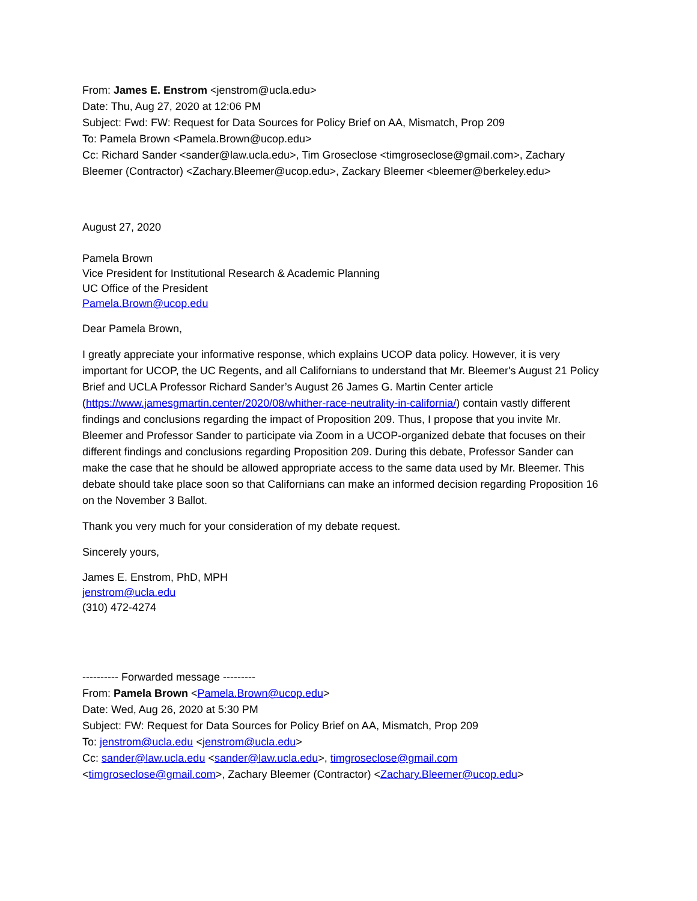From: James E. Enstrom <jenstrom@ucla.edu>
Date: Thu, Aug 27, 2020 at 12:06 PM
Subject: Fwd: FW: Request for Data Sources for Policy Brief on AA, Mismatch, Prop 209
To: Pamela Brown <Pamela.Brown@ucop.edu>
Cc: Richard Sander <sander@law.ucla.edu>, Tim Groseclose <timgroseclose@gmail.com>, Zachary Bleemer (Contractor) <Zachary.Bleemer@ucop.edu>, Zackary Bleemer <bleemer@berkeley.edu>
August 27, 2020
Pamela Brown
Vice President for Institutional Research & Academic Planning
UC Office of the President
Pamela.Brown@ucop.edu
Dear Pamela Brown,
I greatly appreciate your informative response, which explains UCOP data policy. However, it is very important for UCOP, the UC Regents, and all Californians to understand that Mr. Bleemer's August 21 Policy Brief and UCLA Professor Richard Sander’s August 26 James G. Martin Center article (https://www.jamesgmartin.center/2020/08/whither-race-neutrality-in-california/) contain vastly different findings and conclusions regarding the impact of Proposition 209. Thus, I propose that you invite Mr. Bleemer and Professor Sander to participate via Zoom in a UCOP-organized debate that focuses on their different findings and conclusions regarding Proposition 209. During this debate, Professor Sander can make the case that he should be allowed appropriate access to the same data used by Mr. Bleemer. This debate should take place soon so that Californians can make an informed decision regarding Proposition 16 on the November 3 Ballot.
Thank you very much for your consideration of my debate request.
Sincerely yours,
James E. Enstrom, PhD, MPH
jenstrom@ucla.edu
(310) 472-4274
---------- Forwarded message ---------
From: Pamela Brown <Pamela.Brown@ucop.edu>
Date: Wed, Aug 26, 2020 at 5:30 PM
Subject: FW: Request for Data Sources for Policy Brief on AA, Mismatch, Prop 209
To: jenstrom@ucla.edu <jenstrom@ucla.edu>
Cc: sander@law.ucla.edu <sander@law.ucla.edu>, timgroseclose@gmail.com <timgroseclose@gmail.com>, Zachary Bleemer (Contractor) <Zachary.Bleemer@ucop.edu>